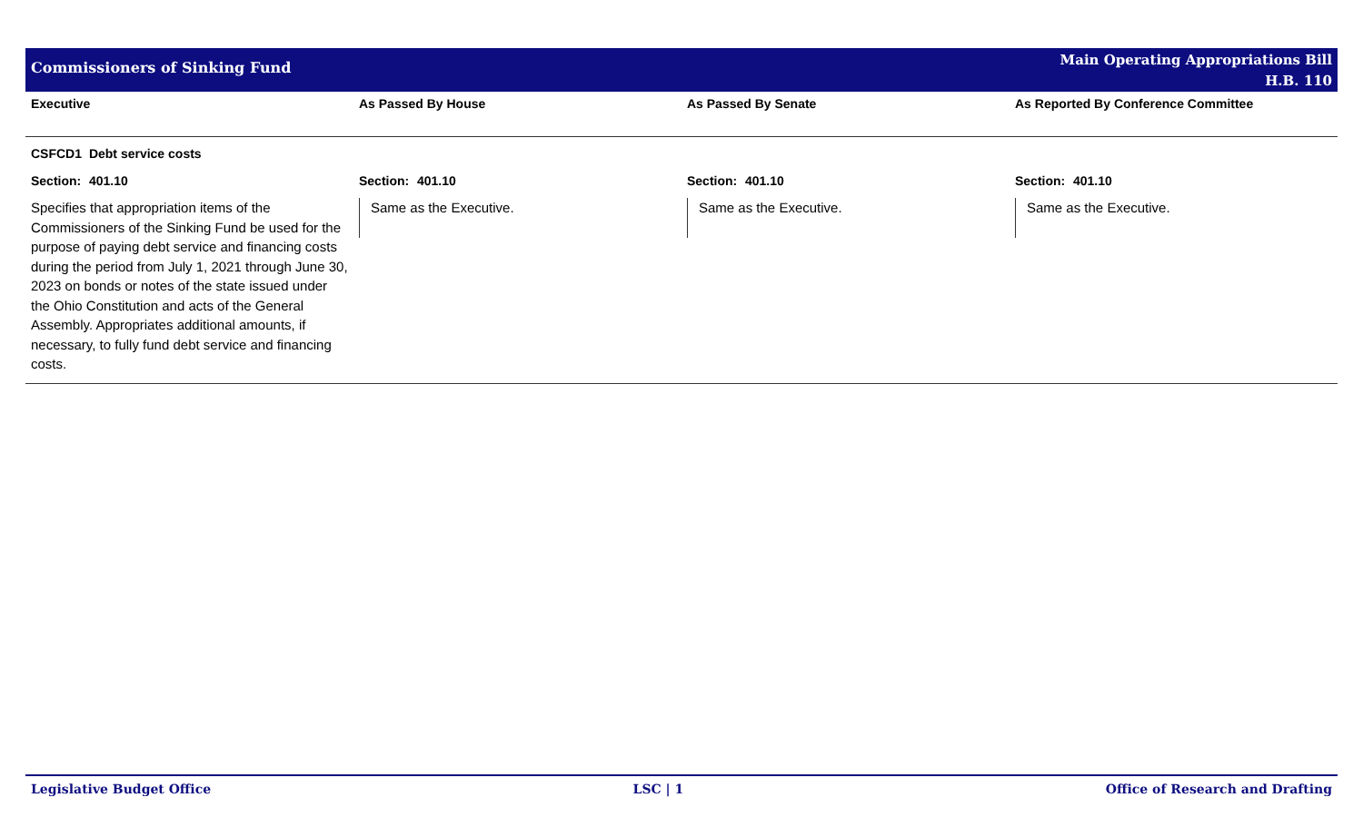Commissioners of Sinking Fund
Main Operating Appropriations Bill
H.B. 110
| Executive | As Passed By House | As Passed By Senate | As Reported By Conference Committee |
| --- | --- | --- | --- |
| CSFCD1 Debt service costs | | | |
| Section: 401.10 | Section: 401.10 | Section: 401.10 | Section: 401.10 |
| Specifies that appropriation items of the Commissioners of the Sinking Fund be used for the purpose of paying debt service and financing costs during the period from July 1, 2021 through June 30, 2023 on bonds or notes of the state issued under the Ohio Constitution and acts of the General Assembly. Appropriates additional amounts, if necessary, to fully fund debt service and financing costs. | Same as the Executive. | Same as the Executive. | Same as the Executive. |
Legislative Budget Office LSC | 1 Office of Research and Drafting